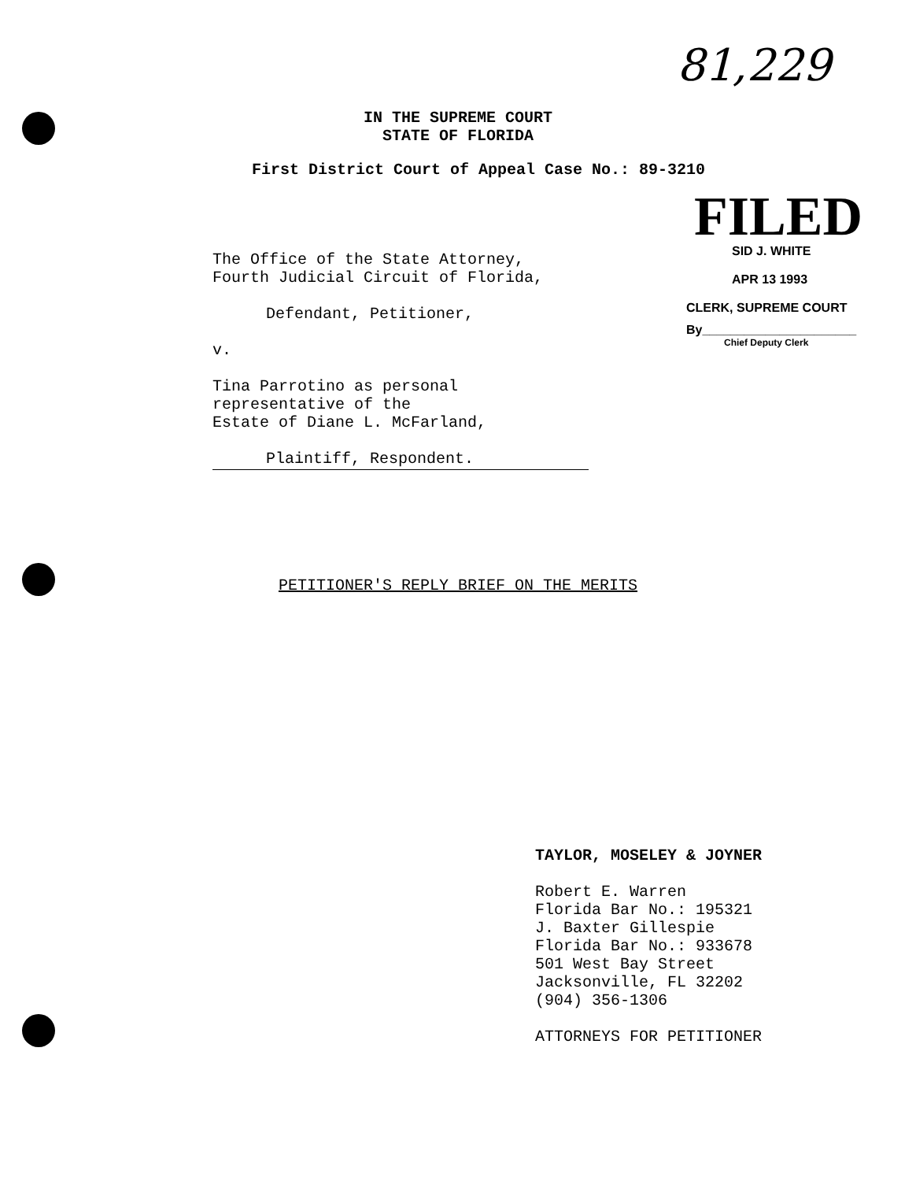81,229
IN THE SUPREME COURT
STATE OF FLORIDA
First District Court of Appeal Case No.: 89-3210
FILED
SID J. WHITE
APR 13 1993
CLERK, SUPREME COURT
By______________________
Chief Deputy Clerk
The Office of the State Attorney,
Fourth Judicial Circuit of Florida,
Defendant, Petitioner,
v.
Tina Parrotino as personal
representative of the
Estate of Diane L. McFarland,
Plaintiff, Respondent.
PETITIONER'S REPLY BRIEF ON THE MERITS
TAYLOR, MOSELEY & JOYNER
Robert E. Warren
Florida Bar No.: 195321
J. Baxter Gillespie
Florida Bar No.: 933678
501 West Bay Street
Jacksonville, FL 32202
(904) 356-1306
ATTORNEYS FOR PETITIONER